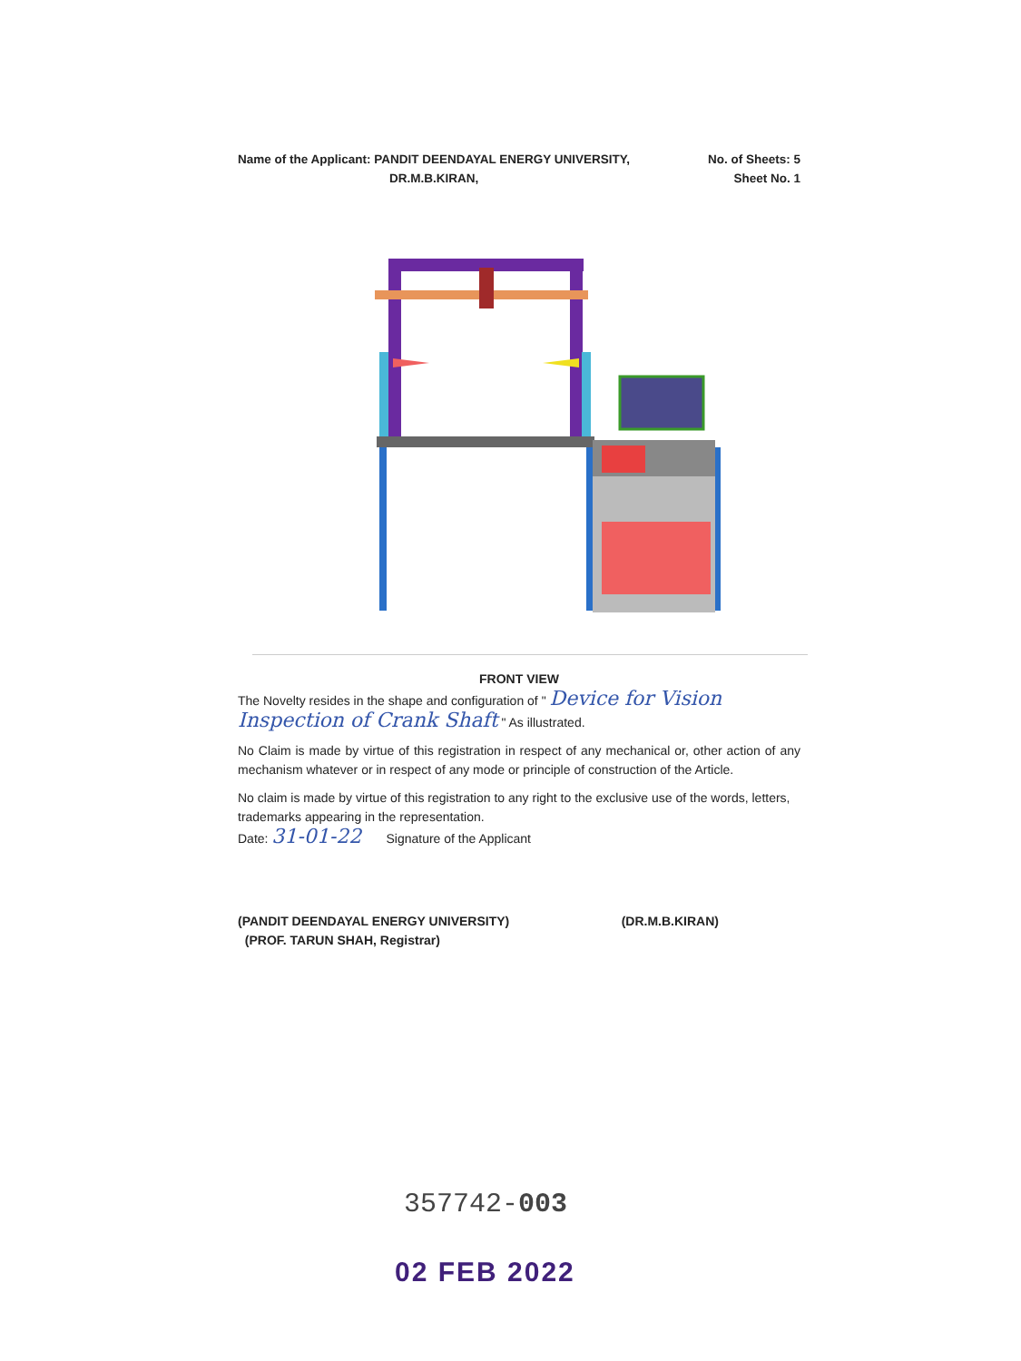Name of the Applicant: PANDIT DEENDAYAL ENERGY UNIVERSITY,
DR.M.B.KIRAN,
No. of Sheets: 5
Sheet No. 1
FRONT VIEW
The Novelty resides in the shape and configuration of " Device for Vision Inspection of Crank Shaft " As illustrated.
No Claim is made by virtue of this registration in respect of any mechanical or, other action of any mechanism whatever or in respect of any mode or principle of construction of the Article.
No claim is made by virtue of this registration to any right to the exclusive use of the words, letters, trademarks appearing in the representation.
Date: 31-01-22 Signature of the Applicant
(PANDIT DEENDAYAL ENERGY UNIVERSITY)
(PROF. TARUN SHAH, Registrar)
(DR.M.B.KIRAN)
357742-003
02 FEB 2022